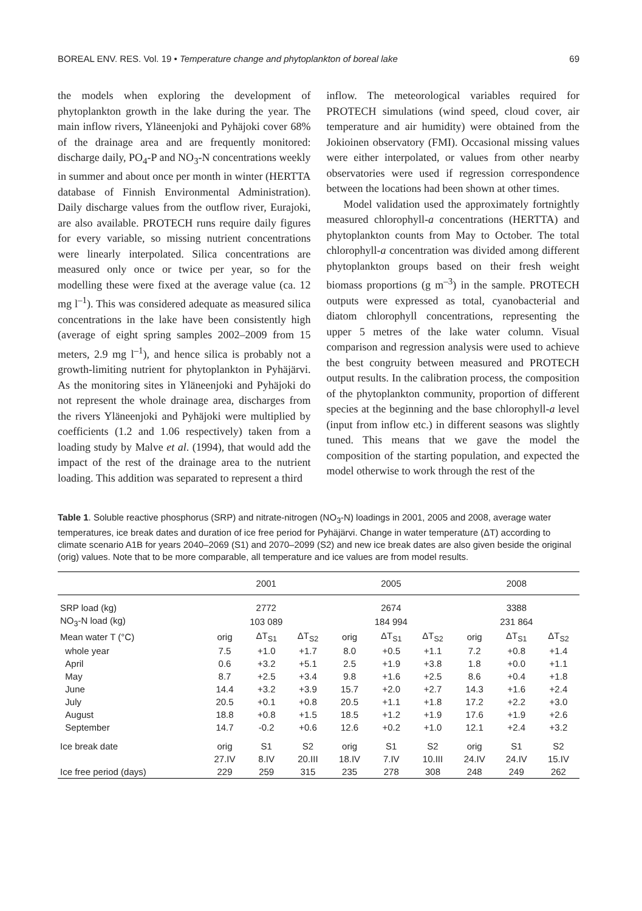BOREAL ENV. RES. Vol. 19 • Temperature change and phytoplankton of boreal lake 69
the models when exploring the development of phytoplankton growth in the lake during the year. The main inflow rivers, Yläneenjoki and Pyhäjoki cover 68% of the drainage area and are frequently monitored: discharge daily, PO<sub>4</sub>-P and NO<sub>3</sub>-N concentrations weekly in summer and about once per month in winter (HERTTA database of Finnish Environmental Administration). Daily discharge values from the outflow river, Eurajoki, are also available. PROTECH runs require daily figures for every variable, so missing nutrient concentrations were linearly interpolated. Silica concentrations are measured only once or twice per year, so for the modelling these were fixed at the average value (ca. 12 mg l<sup>–1</sup>). This was considered adequate as measured silica concentrations in the lake have been consistently high (average of eight spring samples 2002–2009 from 15 meters, 2.9 mg l<sup>–1</sup>), and hence silica is probably not a growth-limiting nutrient for phytoplankton in Pyhäjärvi. As the monitoring sites in Yläneenjoki and Pyhäjoki do not represent the whole drainage area, discharges from the rivers Yläneenjoki and Pyhäjoki were multiplied by coefficients (1.2 and 1.06 respectively) taken from a loading study by Malve et al. (1994), that would add the impact of the rest of the drainage area to the nutrient loading. This addition was separated to represent a third
inflow. The meteorological variables required for PROTECH simulations (wind speed, cloud cover, air temperature and air humidity) were obtained from the Jokioinen observatory (FMI). Occasional missing values were either interpolated, or values from other nearby observatories were used if regression correspondence between the locations had been shown at other times.
Model validation used the approximately fortnightly measured chlorophyll-a concentrations (HERTTA) and phytoplankton counts from May to October. The total chlorophyll-a concentration was divided among different phytoplankton groups based on their fresh weight biomass proportions (g m<sup>–3</sup>) in the sample. PROTECH outputs were expressed as total, cyanobacterial and diatom chlorophyll concentrations, representing the upper 5 metres of the lake water column. Visual comparison and regression analysis were used to achieve the best congruity between measured and PROTECH output results. In the calibration process, the composition of the phytoplankton community, proportion of different species at the beginning and the base chlorophyll-a level (input from inflow etc.) in different seasons was slightly tuned. This means that we gave the model the composition of the starting population, and expected the model otherwise to work through the rest of the
Table 1. Soluble reactive phosphorus (SRP) and nitrate-nitrogen (NO<sub>3</sub>-N) loadings in 2001, 2005 and 2008, average water temperatures, ice break dates and duration of ice free period for Pyhäjärvi. Change in water temperature (ΔT) according to climate scenario A1B for years 2040–2069 (S1) and 2070–2099 (S2) and new ice break dates are also given beside the original (orig) values. Note that to be more comparable, all temperature and ice values are from model results.
| | 2001 | | | 2005 | | | 2008 | | |
| --- | --- | --- | --- | --- | --- | --- | --- | --- | --- |
| SRP load (kg) | 2772 | | | 2674 | | | 3388 | | |
| NO<sub>3</sub>-N load (kg) | 103 089 | | | 184 994 | | | 231 864 | | |
| Mean water T (°C) | orig | ΔT<sub>S1</sub> | ΔT<sub>S2</sub> | orig | ΔT<sub>S1</sub> | ΔT<sub>S2</sub> | orig | ΔT<sub>S1</sub> | ΔT<sub>S2</sub> |
| whole year | 7.5 | +1.0 | +1.7 | 8.0 | +0.5 | +1.1 | 7.2 | +0.8 | +1.4 |
| April | 0.6 | +3.2 | +5.1 | 2.5 | +1.9 | +3.8 | 1.8 | +0.0 | +1.1 |
| May | 8.7 | +2.5 | +3.4 | 9.8 | +1.6 | +2.5 | 8.6 | +0.4 | +1.8 |
| June | 14.4 | +3.2 | +3.9 | 15.7 | +2.0 | +2.7 | 14.3 | +1.6 | +2.4 |
| July | 20.5 | +0.1 | +0.8 | 20.5 | +1.1 | +1.8 | 17.2 | +2.2 | +3.0 |
| August | 18.8 | +0.8 | +1.5 | 18.5 | +1.2 | +1.9 | 17.6 | +1.9 | +2.6 |
| September | 14.7 | -0.2 | +0.6 | 12.6 | +0.2 | +1.0 | 12.1 | +2.4 | +3.2 |
| Ice break date | orig | S1 | S2 | orig | S1 | S2 | orig | S1 | S2 |
| | 27.IV | 8.IV | 20.III | 18.IV | 7.IV | 10.III | 24.IV | 24.IV | 15.IV |
| Ice free period (days) | 229 | 259 | 315 | 235 | 278 | 308 | 248 | 249 | 262 |